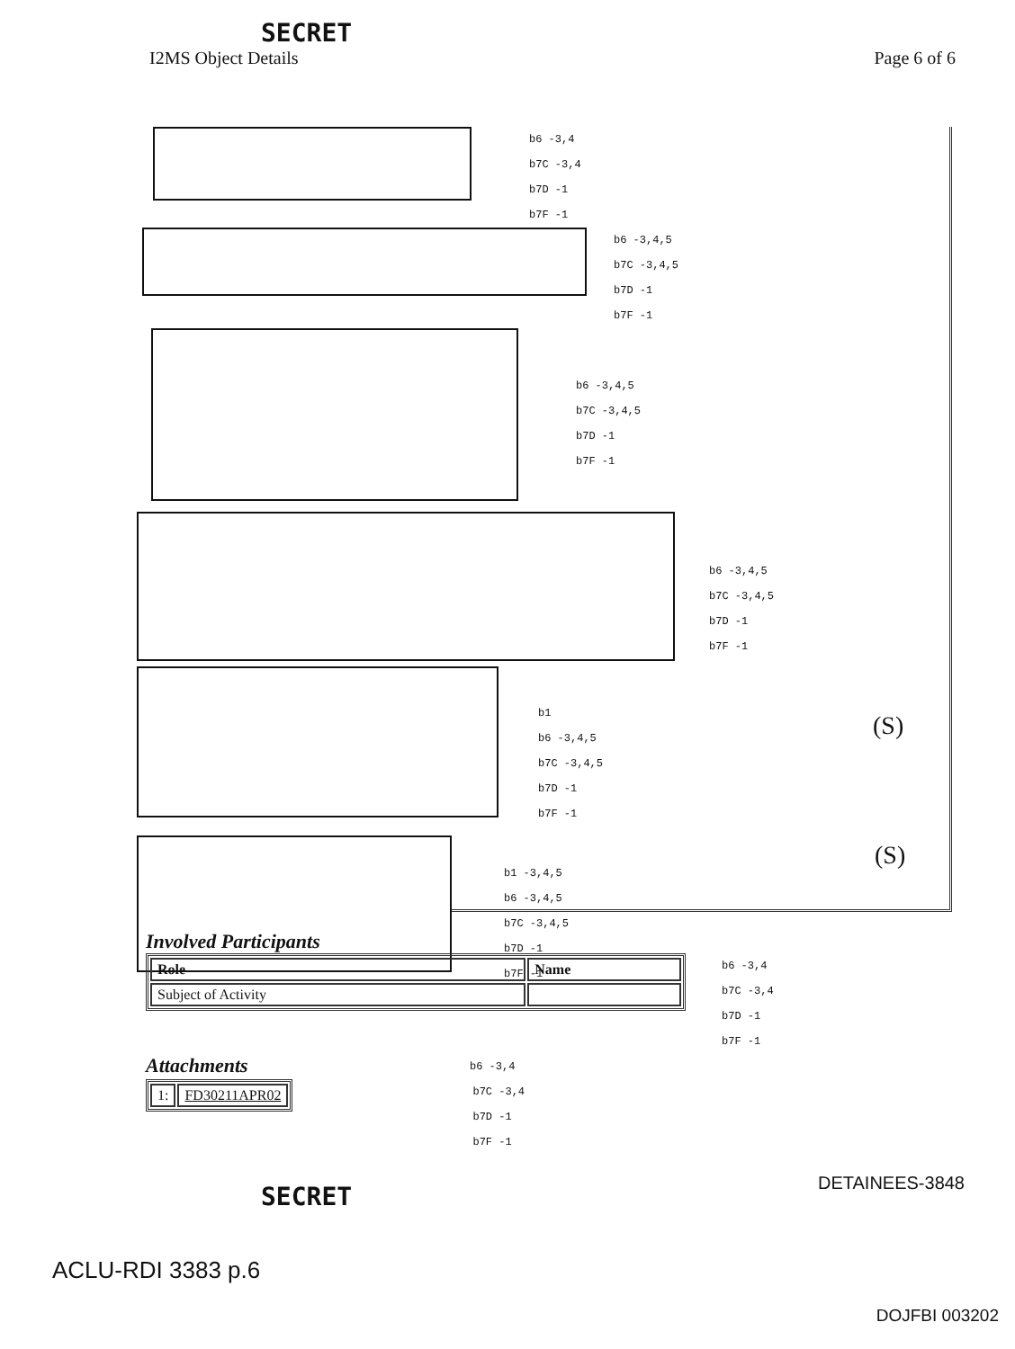SECRET
I2MS Object Details Page 6 of 6
b6 -3,4
b7C -3,4
b7D -1
b7F -1
b6 -3,4,5
b7C -3,4,5
b7D -1
b7F -1
b6 -3,4,5
b7C -3,4,5
b7D -1
b7F -1
b6 -3,4,5
b7C -3,4,5
b7D -1
b7F -1
b1
b6 -3,4,5
b7C -3,4,5
b7D -1
b7F -1
(S)
b1 -3,4,5
b6 -3,4,5
b7C -3,4,5
b7D -1
b7F -1
(S)
Involved Participants
| Role | Name |
| --- | --- |
| Subject of Activity | |
b6 -3,4
b7C -3,4
b7D -1
b7F -1
Attachments
b6 -3,4
| 1: | FD30211APR02 |
b7C -3,4
b7D -1
b7F -1
SECRET DETAINEES-3848
ACLU-RDI 3383 p.6
DOJFBI 003202